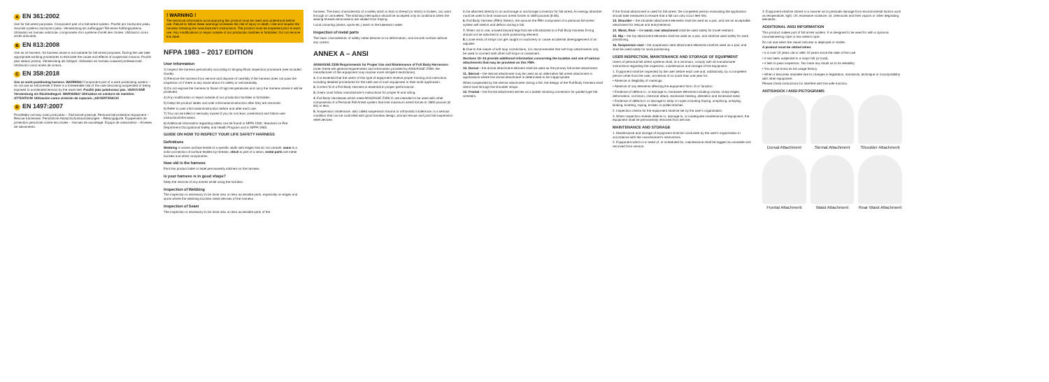A EN 361:2002
Use for fall arrest purposes. Component part of a fall-arrest system. Použití pro zachycení pádu. Součást systému zachycení pádu. Verwendung als auffanggurt Teil eines Auffangsystems. Utilisation en harnais antichute, composante d'un système d'arrêt des chutes. Utilización como arnés anticaída.
B EN 813:2008
Use as sit harness. Sit harness alone is not suitable for fall arrest purposes. During the use take appropriate working procedures to eliminate the cause and effects of suspension trauma. Použití jako sedací postroj. Verwendung als Sitzgurt. Utilisation en harnais cuissard professionnel. Utilización como arnés de cintura.
C EN 358:2018
Use as work positioning harness. WARNING! Component part of a work positioning system – do not use as fall arrester if there is a foreseeable risk of the user becoming suspended or being exposed to unintended tension by the waist belt. Použití jako polohovací pás. VAROVÁNÍ! Verwendung als Rückhaltegurt. WARNUNG! Utilisation en ceinture de maintien. ATTENTION! Utilización como cinturón de sujeción. ¡ADVERTENCIA!
D EN 1497:2007
Prostředky ochrany osob proti pádu – Záchranné postroje. Personal fall protection equipment – Rescue harnesses. Persönliche Absturzschutzausrüstungen – Rettungsgurte. Équipement de protection personnel contre les chutes – Harnais de sauvetage. Equipo de salvamento – Arneses de salvamento.
! WARNING !
The technical information accompanying this product must be used and understood before use. Failure to follow these warnings increases the risk of injury or death. Use and inspect the harness following the manufacturer's instructions. The product must be inspected prior to each use. Any modifications or repair outside of our production facilities is forbidden. Do not remove this label.
NFPA 1983 – 2017 EDITION
User information
1) Inspect the harness periodically according to Singing Rock inspection procedure (see included Guide).
2) Remove the harness from service and dispose of carefully if the harness does not pass the inspection or if there is any doubt about it's safety or serviceability.
3) Do not expose the harness to flame of high temperatures and carry the harness where it will be protected.
4) Any modification or repair outside of our production facilities is forbidden.
5) Keep the product labels and user information/instruction after they are removed.
6) Refer to user information/instruction before and after each use.
7) You can be killed or seriously injured if you do not read, understand and follow user instruction/information.
8) Additional information regarding safety can be found in NFPA 1500, Standard on Fire Department Occupational Safety and Health Program and in NFPA 1983.
GUIDE ON HOW TO INSPECT YOUR LIFE SAFETY HARNESS
Definitions
Webbing is woven surface textile of a specific width with edges that do not unravel, seam is a solid connection of surface textiles by threads, stitch is part of a seam, metal parts are metal buckles and other components.
How old is the harness
Find this product label or label permanently stitched on the harness.
Is your harness is in good shape?
Keep the records of any events while using the harness.
Inspection of Webbing
The inspection is necessary to be done also on less accessible parts, especially on edges and spots where the webbing touches metal devices of the harness.
Inspection of Seam
The inspection is necessary to be done also on less accessible parts of the
harness. The basic characteristic of a safety stitch is that no thread (or stitch) is broken, cut, worn through or unravelled. The stitching interruption should be accepted only at conditions when the sewing threads terminations are sealed from fraying.
Local colouring (stains, spots etc.) wash in the lukewarm water.
Inspection of metal parts
The basic characteristic of safety metal devices is no deformation, and smooth surface without any cracks.
ANNEX A – ANSI
ANSI/ASSE Z359 Requirements for Proper Use and Maintenance of Full Body Harnesses: (note: these are general requirements and information provided by ANSI/ASSE Z359; the manufacturer of this equipment may impose more stringent restrictions).
1. It is essential that the users of this type of equipment receive proper training and instruction, including detailed procedures for the safe use of such equipment in their work application.
2. Correct fit of a Full Body Harness is essential to proper performance.
3. Users must follow manufacturer's instructions for proper fit and sizing.
4. Full Body Harnesses which meet ANSI/ASSE Z359.11 are intended to be used with other components of a Personal Fall Arrest system that limit maximum arrest forces to 1800 pounds (8 kN) or less.
5. Suspension intolerance, also called suspension trauma or orthostatic intolerance, is a serious condition that can be controlled with good harness design, prompt rescue and post fall suspension relief devices.
to be attached directly to an anchorage or anchorage connector for fall arrest. An energy absorber must be used to limit maximum arrest forces to 1800 pounds (8 kN).
6. Full Body Harness (FBH) Stretch, the amount the FBH component of a personal fall arrest system will stretch and deform during a fall.
7. When not in use, unused lanyard legs that are still attached to a Full Body Harness D-ring should not be attached to a work positioning element.
8. Loose ends of straps can get caught in machinery or cause accidental disengagement of an adjuster.
9. Due to the nature of soft loop connections, it is recommended that soft loop attachments only be used to connect with other soft loops or carabiners.
Sections 10–16 provide additional information concerning the location and use of various attachments that may be provided on this FBH.
10. Dorsal – the dorsal attachment element shall be used as the primary fall arrest attachment.
11. Sternal – the sternal attachment may be used as an alternative fall arrest attachment in applications where the dorsal attachment is determined to be inappropriate.
When suspended by the sternal attachment during a fall, the design of the Full Body Harness shall direct load through the shoulder straps.
12. Frontal – the frontal attachment serves as a ladder climbing connection for guided type fall arresters.
If the frontal attachment is used for fall arrest, the competent person evaluating the application should take measures to ensure that a fall can only occur feet first.
13. Shoulder – the shoulder attachment elements shall be used as a pair, and are an acceptable attachment for rescue and entry/retrieval.
14. Waist, Rear – the waist, rear attachment shall be used solely for travel restraint.
15. Hip – the hip attachment elements shall be used as a pair, and shall be used solely for work positioning.
16. Suspension seat – the suspension seat attachment elements shall be used as a pair, and shall be used solely for work positioning.
USER INSPECTION, MAINTENANCE AND STORAGE OF EQUIPMENT
Users of personal fall arrest systems shall, at a minimum, comply with all manufacturer instructions regarding the inspection, maintenance and storage of the equipment.
1. Equipment shall be inspected by the user before each use and, additionally, by a competent person other than the user, at interval of no more than one year for:
• Absence or illegibility of markings.
• Absence of any elements affecting the equipment form, fit or function.
• Evidence of defects in, or damage to, hardware elements including cracks, sharp edges, deformation, corrosion, chemical attack, excessive heating, alteration and excessive wear.
• Evidence of defects in or damage to strap or ropes including fraying, unsplicing, unlaying, kinking, knotting, roping, broken or pulled stitches.
2. Inspection criteria for the equipment shall be set by the user's organization.
3. When inspection reveals defects in, damage to, or inadequate maintenance of equipment, the equipment shall be permanently removed from service.
MAINTENANCE AND STORAGE
1. Maintenance and storage of equipment shall be conducted by the user's organization in accordance with the manufacturer's instructions.
2. Equipment which is in need of, or scheduled for, maintenance shall be tagged as unusable and removed from service.
3. Equipment shall be stored in a manner as to preclude damage from environmental factors such as temperature, light, UV, excessive moisture, oil, chemicals and their vapors or other degrading elements.
ADDITIONAL ANSI INFORMATION
This product makes part of fall arrest system. It is designed to be used for with a dynamic mountaineering rope or low-stretch rope.
Do not use when the visual indicator is deployed or visible.
A product must be retired when:
• it is over 15 years old or after 10 years since the date of first use
• it has been subjected to a major fall (or load).
• it fails to pass inspection. You have any doubt as to its reliability.
• You do not know its full usage history.
• When it becomes obsolete due to changes in legislation, standards, technique or incompatibility with other equipment.
Please check instructions for interfere with the safe function.
ANTISHOCK I ANSI PICTOGRAMS
Dorsal Attachment
Sternal Attachment
Shoulder Attachment
Frontal Attachment
Waist Attachment
Rear Waist Attachment